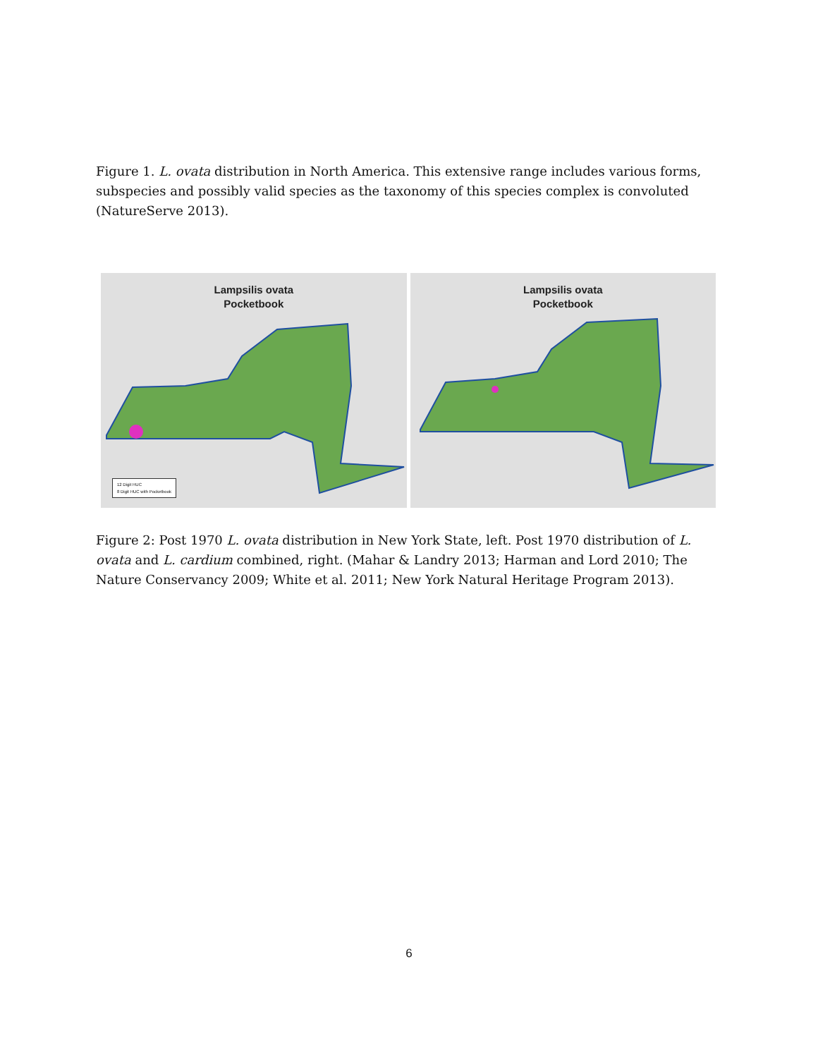Figure 1. L. ovata distribution in North America. This extensive range includes various forms, subspecies and possibly valid species as the taxonomy of this species complex is convoluted (NatureServe 2013).
Lampsilis ovata
Pocketbook
12 Digit HUC
8 Digit HUC with Pocketbook
Lampsilis ovata
Pocketbook
Figure 2: Post 1970 L. ovata distribution in New York State, left. Post 1970 distribution of L. ovata and L. cardium combined, right. (Mahar & Landry 2013; Harman and Lord 2010; The Nature Conservancy 2009; White et al. 2011; New York Natural Heritage Program 2013).
6